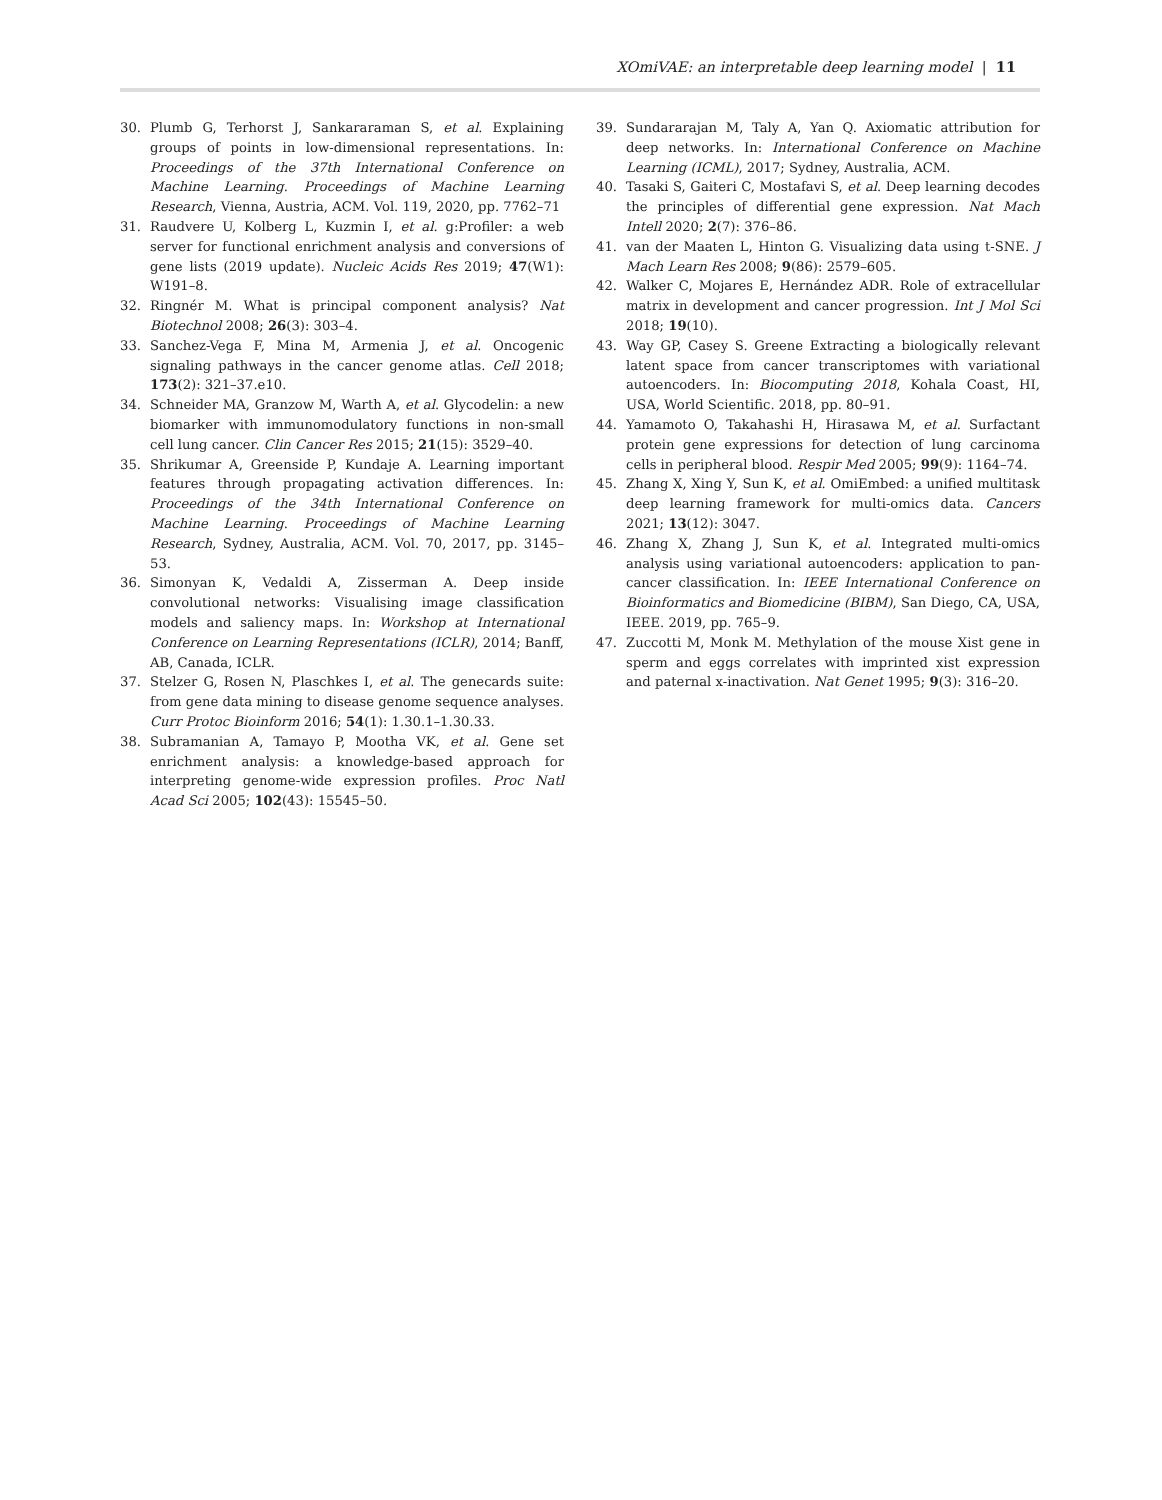XOmiVAE: an interpretable deep learning model | 11
30. Plumb G, Terhorst J, Sankararaman S, et al. Explaining groups of points in low-dimensional representations. In: Proceedings of the 37th International Conference on Machine Learning. Proceedings of Machine Learning Research, Vienna, Austria, ACM. Vol. 119, 2020, pp. 7762–71
31. Raudvere U, Kolberg L, Kuzmin I, et al. g:Profiler: a web server for functional enrichment analysis and conversions of gene lists (2019 update). Nucleic Acids Res 2019; 47(W1): W191–8.
32. Ringnér M. What is principal component analysis? Nat Biotechnol 2008; 26(3): 303–4.
33. Sanchez-Vega F, Mina M, Armenia J, et al. Oncogenic signaling pathways in the cancer genome atlas. Cell 2018; 173(2): 321–37.e10.
34. Schneider MA, Granzow M, Warth A, et al. Glycodelin: a new biomarker with immunomodulatory functions in non-small cell lung cancer. Clin Cancer Res 2015; 21(15): 3529–40.
35. Shrikumar A, Greenside P, Kundaje A. Learning important features through propagating activation differences. In: Proceedings of the 34th International Conference on Machine Learning. Proceedings of Machine Learning Research, Sydney, Australia, ACM. Vol. 70, 2017, pp. 3145–53.
36. Simonyan K, Vedaldi A, Zisserman A. Deep inside convolutional networks: Visualising image classification models and saliency maps. In: Workshop at International Conference on Learning Representations (ICLR), 2014; Banff, AB, Canada, ICLR.
37. Stelzer G, Rosen N, Plaschkes I, et al. The genecards suite: from gene data mining to disease genome sequence analyses. Curr Protoc Bioinform 2016; 54(1): 1.30.1–1.30.33.
38. Subramanian A, Tamayo P, Mootha VK, et al. Gene set enrichment analysis: a knowledge-based approach for interpreting genome-wide expression profiles. Proc Natl Acad Sci 2005; 102(43): 15545–50.
39. Sundararajan M, Taly A, Yan Q. Axiomatic attribution for deep networks. In: International Conference on Machine Learning (ICML), 2017; Sydney, Australia, ACM.
40. Tasaki S, Gaiteri C, Mostafavi S, et al. Deep learning decodes the principles of differential gene expression. Nat Mach Intell 2020; 2(7): 376–86.
41. van der Maaten L, Hinton G. Visualizing data using t-SNE. J Mach Learn Res 2008; 9(86): 2579–605.
42. Walker C, Mojares E, Hernández ADR. Role of extracellular matrix in development and cancer progression. Int J Mol Sci 2018; 19(10).
43. Way GP, Casey S. Greene Extracting a biologically relevant latent space from cancer transcriptomes with variational autoencoders. In: Biocomputing 2018, Kohala Coast, HI, USA, World Scientific. 2018, pp. 80–91.
44. Yamamoto O, Takahashi H, Hirasawa M, et al. Surfactant protein gene expressions for detection of lung carcinoma cells in peripheral blood. Respir Med 2005; 99(9): 1164–74.
45. Zhang X, Xing Y, Sun K, et al. OmiEmbed: a unified multitask deep learning framework for multi-omics data. Cancers 2021; 13(12): 3047.
46. Zhang X, Zhang J, Sun K, et al. Integrated multi-omics analysis using variational autoencoders: application to pan-cancer classification. In: IEEE International Conference on Bioinformatics and Biomedicine (BIBM), San Diego, CA, USA, IEEE. 2019, pp. 765–9.
47. Zuccotti M, Monk M. Methylation of the mouse Xist gene in sperm and eggs correlates with imprinted xist expression and paternal x-inactivation. Nat Genet 1995; 9(3): 316–20.